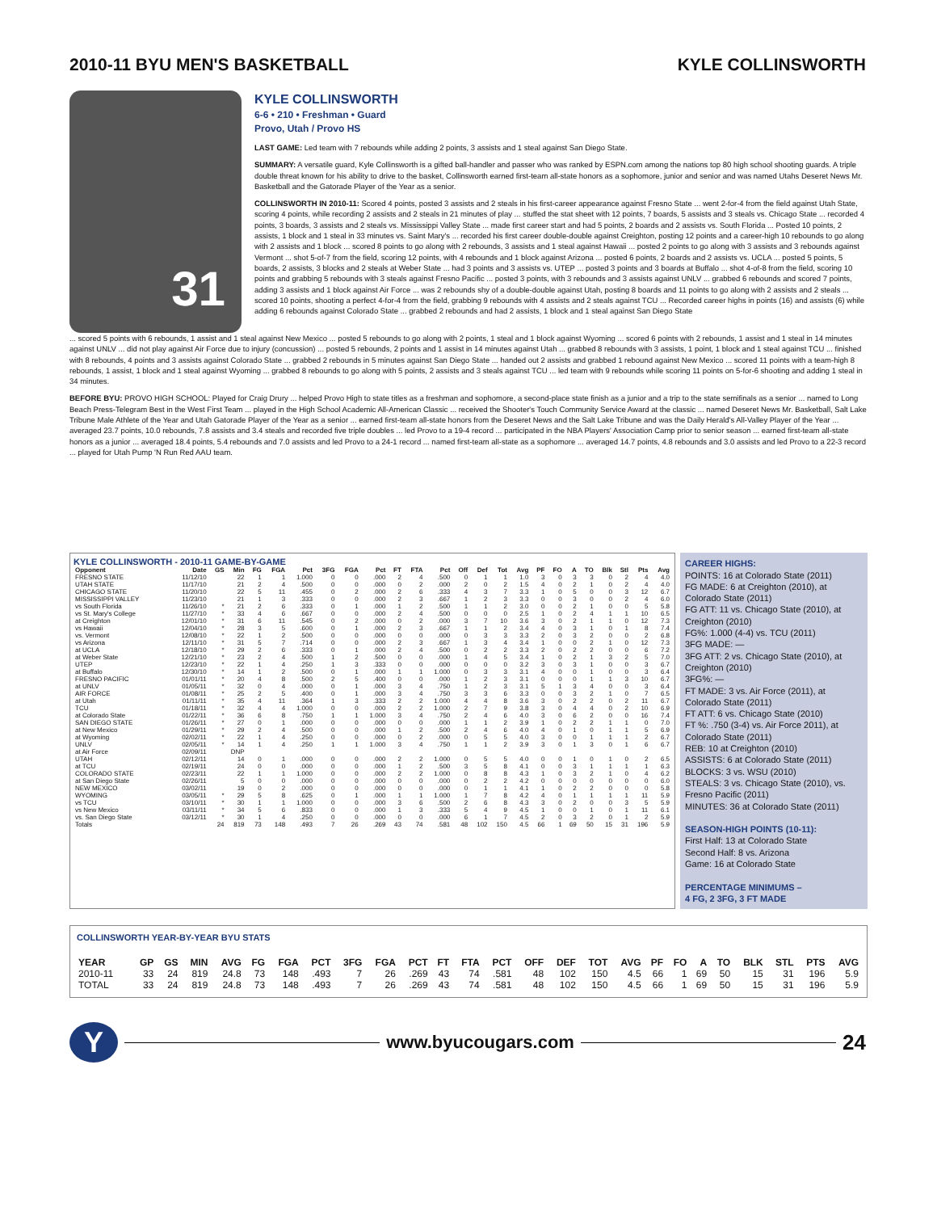2010-11 BYU MEN'S BASKETBALL KYLE COLLINSWORTH
31
KYLE COLLINSWORTH
6-6 • 210 • Freshman • Guard
Provo, Utah / Provo HS
LAST GAME: Led team with 7 rebounds while adding 2 points, 3 assists and 1 steal against San Diego State.
SUMMARY: A versatile guard, Kyle Collinsworth is a gifted ball-handler and passer who was ranked by ESPN.com among the nations top 80 high school shooting guards. A triple double threat known for his ability to drive to the basket, Collinsworth earned first-team all-state honors as a sophomore, junior and senior and was named Utahs Deseret News Mr. Basketball and the Gatorade Player of the Year as a senior.
COLLINSWORTH IN 2010-11: Scored 4 points, posted 3 assists and 2 steals in his first-career appearance against Fresno State ... went 2-for-4 from the field against Utah State, scoring 4 points, while recording 2 assists and 2 steals in 21 minutes of play ... stuffed the stat sheet with 12 points, 7 boards, 5 assists and 3 steals vs. Chicago State ... recorded 4 points, 3 boards, 3 assists and 2 steals vs. Mississippi Valley State ... made first career start and had 5 points, 2 boards and 2 assists vs. South Florida ... Posted 10 points, 2 assists, 1 block and 1 steal in 33 minutes vs. Saint Mary's ... recorded his first career double-double against Creighton, posting 12 points and a career-high 10 rebounds to go along with 2 assists and 1 block ... scored 8 points to go along with 2 rebounds, 3 assists and 1 steal against Hawaii ... posted 2 points to go along with 3 assists and 3 rebounds against Vermont ... shot 5-of-7 from the field, scoring 12 points, with 4 rebounds and 1 block against Arizona ... posted 6 points, 2 boards and 2 assists vs. UCLA ... posted 5 points, 5 boards, 2 assists, 3 blocks and 2 steals at Weber State ... had 3 points and 3 assists vs. UTEP ... posted 3 points and 3 boards at Buffalo ... shot 4-of-8 from the field, scoring 10 points and grabbing 5 rebounds with 3 steals against Fresno Pacific ... posted 3 points, with 3 rebounds and 3 assists against UNLV ... grabbed 6 rebounds and scored 7 points, adding 3 assists and 1 block against Air Force ... was 2 rebounds shy of a double-double against Utah, posting 8 boards and 11 points to go along with 2 assists and 2 steals ... scored 10 points, shooting a perfect 4-for-4 from the field, grabbing 9 rebounds with 4 assists and 2 steals against TCU ... Recorded career highs in points (16) and assists (6) while adding 6 rebounds against Colorado State ... grabbed 2 rebounds and had 2 assists, 1 block and 1 steal against San Diego State
... scored 5 points with 6 rebounds, 1 assist and 1 steal against New Mexico ... posted 5 rebounds to go along with 2 points, 1 steal and 1 block against Wyoming ... scored 6 points with 2 rebounds, 1 assist and 1 steal in 14 minutes against UNLV ... did not play against Air Force due to injury (concussion) ... posted 5 rebounds, 2 points and 1 assist in 14 minutes against Utah ... grabbed 8 rebounds with 3 assists, 1 point, 1 block and 1 steal against TCU ... finished with 8 rebounds, 4 points and 3 assists against Colorado State ... grabbed 2 rebounds in 5 minutes against San Diego State ... handed out 2 assists and grabbed 1 rebound against New Mexico ... scored 11 points with a team-high 8 rebounds, 1 assist, 1 block and 1 steal against Wyoming ... grabbed 8 rebounds to go along with 5 points, 2 assists and 3 steals against TCU ... led team with 9 rebounds while scoring 11 points on 5-for-6 shooting and adding 1 steal in 34 minutes.
BEFORE BYU: PROVO HIGH SCHOOL: Played for Craig Drury ... helped Provo High to state titles as a freshman and sophomore, a second-place state finish as a junior and a trip to the state semifinals as a senior ... named to Long Beach Press-Telegram Best in the West First Team ... played in the High School Academic All-American Classic ... received the Shooter's Touch Community Service Award at the classic ... named Deseret News Mr. Basketball, Salt Lake Tribune Male Athlete of the Year and Utah Gatorade Player of the Year as a senior ... earned first-team all-state honors from the Deseret News and the Salt Lake Tribune and was the Daily Herald's All-Valley Player of the Year ... averaged 23.7 points, 10.0 rebounds, 7.8 assists and 3.4 steals and recorded five triple doubles ... led Provo to a 19-4 record ... participated in the NBA Players' Association Camp prior to senior season ... earned first-team all-state honors as a junior ... averaged 18.4 points, 5.4 rebounds and 7.0 assists and led Provo to a 24-1 record ... named first-team all-state as a sophomore ... averaged 14.7 points, 4.8 rebounds and 3.0 assists and led Provo to a 22-3 record ... played for Utah Pump 'N Run Red AAU team.
KYLE COLLINSWORTH - 2010-11 GAME-BY-GAME
| Opponent | Date | GS | Min | FG | FGA | Pct | 3FG | FGA | Pct | FT | FTA | Pct | Off | Def | Tot | Avg | PF | FO | A | TO | Blk | Stl | Pts | Avg |
| --- | --- | --- | --- | --- | --- | --- | --- | --- | --- | --- | --- | --- | --- | --- | --- | --- | --- | --- | --- | --- | --- | --- | --- | --- |
| FRESNO STATE | 11/12/10 | | 22 | 1 | 1 | 1.000 | 0 | 0 | .000 | 2 | 4 | .500 | 0 | 1 | 1 | 1.0 | 3 | 0 | 3 | 3 | 0 | 2 | 4 | 4.0 |
| UTAH STATE | 11/17/10 | | 21 | 2 | 4 | .500 | 0 | 0 | .000 | 0 | 2 | .000 | 2 | 0 | 2 | 1.5 | 4 | 0 | 2 | 1 | 0 | 2 | 4 | 4.0 |
| CHICAGO STATE | 11/20/10 | | 22 | 5 | 11 | .455 | 0 | 2 | .000 | 2 | 6 | .333 | 4 | 3 | 7 | 3.3 | 1 | 0 | 5 | 0 | 0 | 3 | 12 | 6.7 |
| MISSISSIPPI VALLEY | 11/23/10 | | 21 | 1 | 3 | .333 | 0 | 0 | .000 | 2 | 3 | .667 | 1 | 2 | 3 | 3.3 | 0 | 0 | 3 | 0 | 0 | 2 | 4 | 6.0 |
| vs South Florida | 11/26/10 | * | 21 | 2 | 6 | .333 | 0 | 1 | .000 | 1 | 2 | .500 | 1 | 1 | 2 | 3.0 | 0 | 0 | 2 | 1 | 0 | 0 | 5 | 5.8 |
| vs St. Mary's College | 11/27/10 | * | 33 | 4 | 6 | .667 | 0 | 0 | .000 | 2 | 4 | .500 | 0 | 0 | 0 | 2.5 | 1 | 0 | 2 | 4 | 1 | 1 | 10 | 6.5 |
| at Creighton | 12/01/10 | * | 31 | 6 | 11 | .545 | 0 | 2 | .000 | 0 | 2 | .000 | 3 | 7 | 10 | 3.6 | 3 | 0 | 2 | 1 | 1 | 0 | 12 | 7.3 |
| vs Hawaii | 12/04/10 | * | 28 | 3 | 5 | .600 | 0 | 1 | .000 | 2 | 3 | .667 | 1 | 1 | 2 | 3.4 | 4 | 0 | 3 | 1 | 0 | 1 | 8 | 7.4 |
| vs. Vermont | 12/08/10 | * | 22 | 1 | 2 | .500 | 0 | 0 | .000 | 0 | 0 | .000 | 0 | 3 | 3 | 3.3 | 2 | 0 | 3 | 2 | 0 | 0 | 2 | 6.8 |
| vs Arizona | 12/11/10 | * | 31 | 5 | 7 | .714 | 0 | 0 | .000 | 2 | 3 | .667 | 1 | 3 | 4 | 3.4 | 1 | 0 | 0 | 2 | 1 | 0 | 12 | 7.3 |
| at UCLA | 12/18/10 | * | 29 | 2 | 6 | .333 | 0 | 1 | .000 | 2 | 4 | .500 | 0 | 2 | 2 | 3.3 | 2 | 0 | 2 | 2 | 0 | 0 | 6 | 7.2 |
| at Weber State | 12/21/10 | * | 23 | 2 | 4 | .500 | 1 | 2 | .500 | 0 | 0 | .000 | 1 | 4 | 5 | 3.4 | 1 | 0 | 2 | 1 | 3 | 2 | 5 | 7.0 |
| UTEP | 12/23/10 | * | 22 | 1 | 4 | .250 | 1 | 3 | .333 | 0 | 0 | .000 | 0 | 0 | 0 | 3.2 | 3 | 0 | 3 | 1 | 0 | 0 | 3 | 6.7 |
| at Buffalo | 12/30/10 | * | 14 | 1 | 2 | .500 | 0 | 1 | .000 | 1 | 1 | 1.000 | 0 | 3 | 3 | 3.1 | 4 | 0 | 0 | 1 | 0 | 0 | 3 | 6.4 |
| FRESNO PACIFIC | 01/01/11 | * | 20 | 4 | 8 | .500 | 2 | 5 | .400 | 0 | 0 | .000 | 1 | 2 | 3 | 3.1 | 0 | 0 | 0 | 1 | 1 | 3 | 10 | 6.7 |
| at UNLV | 01/05/11 | * | 32 | 0 | 4 | .000 | 0 | 1 | .000 | 3 | 4 | .750 | 1 | 2 | 3 | 3.1 | 5 | 1 | 3 | 4 | 0 | 0 | 3 | 6.4 |
| AIR FORCE | 01/08/11 | * | 25 | 2 | 5 | .400 | 0 | 1 | .000 | 3 | 4 | .750 | 3 | 3 | 6 | 3.3 | 0 | 0 | 3 | 2 | 1 | 0 | 7 | 6.5 |
| at Utah | 01/11/11 | * | 35 | 4 | 11 | .364 | 1 | 3 | .333 | 2 | 2 | 1.000 | 4 | 4 | 8 | 3.6 | 3 | 0 | 2 | 2 | 0 | 2 | 11 | 6.7 |
| TCU | 01/18/11 | * | 32 | 4 | 4 | 1.000 | 0 | 0 | .000 | 2 | 2 | 1.000 | 2 | 7 | 9 | 3.8 | 3 | 0 | 4 | 4 | 0 | 2 | 10 | 6.9 |
| at Colorado State | 01/22/11 | * | 36 | 6 | 8 | .750 | 1 | 1 | 1.000 | 3 | 4 | .750 | 2 | 4 | 6 | 4.0 | 3 | 0 | 6 | 2 | 0 | 0 | 16 | 7.4 |
| SAN DIEGO STATE | 01/26/11 | * | 27 | 0 | 1 | .000 | 0 | 0 | .000 | 0 | 0 | .000 | 1 | 1 | 2 | 3.9 | 1 | 0 | 2 | 2 | 1 | 1 | 0 | 7.0 |
| at New Mexico | 01/29/11 | * | 29 | 2 | 4 | .500 | 0 | 0 | .000 | 1 | 2 | .500 | 2 | 4 | 6 | 4.0 | 4 | 0 | 1 | 0 | 1 | 1 | 5 | 6.9 |
| at Wyoming | 02/02/11 | * | 22 | 1 | 4 | .250 | 0 | 0 | .000 | 0 | 2 | .000 | 0 | 5 | 5 | 4.0 | 3 | 0 | 0 | 1 | 1 | 1 | 2 | 6.7 |
| UNLV | 02/05/11 | * | 14 | 1 | 4 | .250 | 1 | 1 | 1.000 | 3 | 4 | .750 | 1 | 1 | 2 | 3.9 | 3 | 0 | 1 | 3 | 0 | 1 | 6 | 6.7 |
| at Air Force | 02/09/11 | DNP | | | | | | | | | | | | | | | | | | | | | | |
| UTAH | 02/12/11 | | 14 | 0 | 1 | .000 | 0 | 0 | .000 | 2 | 2 | 1.000 | 0 | 5 | 5 | 4.0 | 0 | 0 | 1 | 0 | 1 | 0 | 2 | 6.5 |
| at TCU | 02/19/11 | | 24 | 0 | 0 | .000 | 0 | 0 | .000 | 1 | 2 | .500 | 3 | 5 | 8 | 4.1 | 0 | 0 | 3 | 1 | 1 | 1 | 1 | 6.3 |
| COLORADO STATE | 02/23/11 | | 22 | 1 | 1 | 1.000 | 0 | 0 | .000 | 2 | 2 | 1.000 | 0 | 8 | 8 | 4.3 | 1 | 0 | 3 | 2 | 1 | 0 | 4 | 6.2 |
| at San Diego State | 02/26/11 | | 5 | 0 | 0 | .000 | 0 | 0 | .000 | 0 | 0 | .000 | 0 | 2 | 2 | 4.2 | 0 | 0 | 0 | 0 | 0 | 0 | 0 | 6.0 |
| NEW MEXICO | 03/02/11 | | 19 | 0 | 2 | .000 | 0 | 0 | .000 | 0 | 0 | .000 | 0 | 1 | 1 | 4.1 | 1 | 0 | 2 | 2 | 0 | 0 | 0 | 5.8 |
| WYOMING | 03/05/11 | * | 29 | 5 | 8 | .625 | 0 | 1 | .000 | 1 | 1 | 1.000 | 1 | 7 | 8 | 4.2 | 4 | 0 | 1 | 1 | 1 | 1 | 11 | 5.9 |
| vs TCU | 03/10/11 | * | 30 | 1 | 1 | 1.000 | 0 | 0 | .000 | 3 | 6 | .500 | 2 | 6 | 8 | 4.3 | 3 | 0 | 2 | 0 | 0 | 3 | 5 | 5.9 |
| vs New Mexico | 03/11/11 | * | 34 | 5 | 6 | .833 | 0 | 0 | .000 | 1 | 3 | .333 | 5 | 4 | 9 | 4.5 | 1 | 0 | 0 | 1 | 0 | 1 | 11 | 6.1 |
| vs. San Diego State | 03/12/11 | * | 30 | 1 | 4 | .250 | 0 | 0 | .000 | 0 | 0 | .000 | 6 | 1 | 7 | 4.5 | 2 | 0 | 3 | 2 | 0 | 1 | 2 | 5.9 |
| Totals | | 24 | 819 | 73 | 148 | .493 | 7 | 26 | .269 | 43 | 74 | .581 | 48 | 102 | 150 | 4.5 | 66 | 1 | 69 | 50 | 15 | 31 | 196 | 5.9 |
CAREER HIGHS:
POINTS: 16 at Colorado State (2011)
FG MADE: 6 at Creighton (2010), at Colorado State (2011)
FG ATT: 11 vs. Chicago State (2010), at Creighton (2010)
FG%: 1.000 (4-4) vs. TCU (2011)
3FG MADE: —
3FG ATT: 2 vs. Chicago State (2010), at Creighton (2010)
3FG%: —
FT MADE: 3 vs. Air Force (2011), at Colorado State (2011)
FT ATT: 6 vs. Chicago State (2010)
FT %: .750 (3-4) vs. Air Force 2011), at Colorado State (2011)
REB: 10 at Creighton (2010)
ASSISTS: 6 at Colorado State (2011)
BLOCKS: 3 vs. WSU (2010)
STEALS: 3 vs. Chicago State (2010), vs. Fresno Pacific (2011)
MINUTES: 36 at Colorado State (2011)
SEASON-HIGH POINTS (10-11):
First Half: 13 at Colorado State
Second Half: 8 vs. Arizona
Game: 16 at Colorado State
PERCENTAGE MINIMUMS –
4 FG, 2 3FG, 3 FT MADE
COLLINSWORTH YEAR-BY-YEAR BYU STATS
| YEAR | GP | GS | MIN | AVG | FG | FGA | PCT | 3FG | FGA | PCT | FT | FTA | PCT | OFF | DEF | TOT | AVG | PF | FO | A | TO | BLK | STL | PTS | AVG |
| --- | --- | --- | --- | --- | --- | --- | --- | --- | --- | --- | --- | --- | --- | --- | --- | --- | --- | --- | --- | --- | --- | --- | --- | --- | --- |
| 2010-11 | 33 | 24 | 819 | 24.8 | 73 | 148 | .493 | 7 | 26 | .269 | 43 | 74 | .581 | 48 | 102 | 150 | 4.5 | 66 | 1 | 69 | 50 | 15 | 31 | 196 | 5.9 |
| TOTAL | 33 | 24 | 819 | 24.8 | 73 | 148 | .493 | 7 | 26 | .269 | 43 | 74 | .581 | 48 | 102 | 150 | 4.5 | 66 | 1 | 69 | 50 | 15 | 31 | 196 | 5.9 |
Y
www.byucougars.com
24